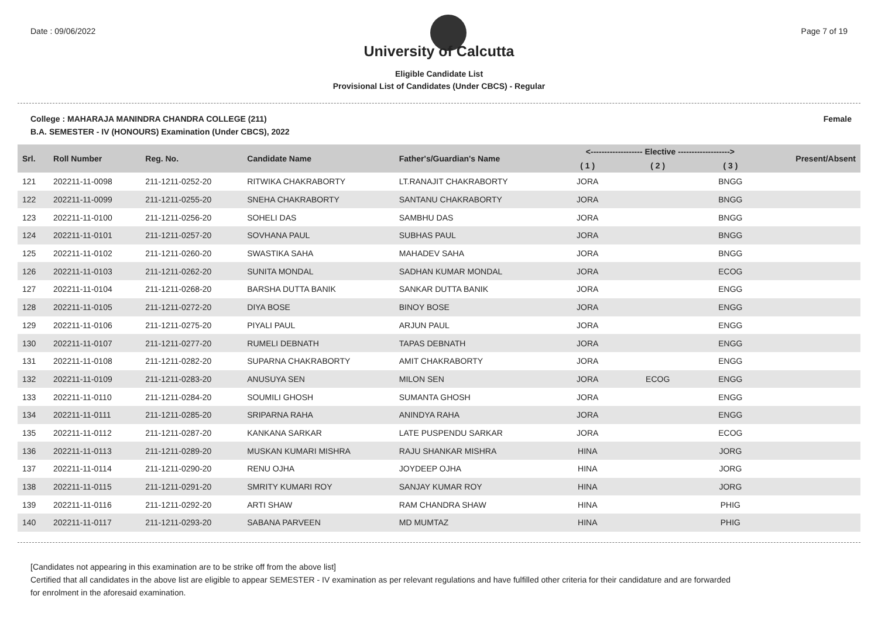Date : 09/06/2022 Page 7 of 19
University of Calcutta
Eligible Candidate List
Provisional List of Candidates (Under CBCS) - Regular
College : MAHARAJA MANINDRA CHANDRA COLLEGE (211) Female
B.A. SEMESTER - IV (HONOURS) Examination (Under CBCS), 2022
| Srl. | Roll Number | Reg. No. | Candidate Name | Father's/Guardian's Name | <------------------- Elective -------------------> | | | Present/Absent |
| --- | --- | --- | --- | --- | --- | --- | --- | --- |
| | | | | | ( 1 ) | ( 2 ) | ( 3 ) | |
| 121 | 202211-11-0098 | 211-1211-0252-20 | RITWIKA CHAKRABORTY | LT.RANAJIT CHAKRABORTY | JORA | | BNGG | |
| 122 | 202211-11-0099 | 211-1211-0255-20 | SNEHA CHAKRABORTY | SANTANU CHAKRABORTY | JORA | | BNGG | |
| 123 | 202211-11-0100 | 211-1211-0256-20 | SOHELI DAS | SAMBHU DAS | JORA | | BNGG | |
| 124 | 202211-11-0101 | 211-1211-0257-20 | SOVHANA PAUL | SUBHAS PAUL | JORA | | BNGG | |
| 125 | 202211-11-0102 | 211-1211-0260-20 | SWASTIKA SAHA | MAHADEV SAHA | JORA | | BNGG | |
| 126 | 202211-11-0103 | 211-1211-0262-20 | SUNITA MONDAL | SADHAN KUMAR MONDAL | JORA | | ECOG | |
| 127 | 202211-11-0104 | 211-1211-0268-20 | BARSHA DUTTA BANIK | SANKAR DUTTA BANIK | JORA | | ENGG | |
| 128 | 202211-11-0105 | 211-1211-0272-20 | DIYA BOSE | BINOY BOSE | JORA | | ENGG | |
| 129 | 202211-11-0106 | 211-1211-0275-20 | PIYALI PAUL | ARJUN PAUL | JORA | | ENGG | |
| 130 | 202211-11-0107 | 211-1211-0277-20 | RUMELI DEBNATH | TAPAS DEBNATH | JORA | | ENGG | |
| 131 | 202211-11-0108 | 211-1211-0282-20 | SUPARNA CHAKRABORTY | AMIT CHAKRABORTY | JORA | | ENGG | |
| 132 | 202211-11-0109 | 211-1211-0283-20 | ANUSUYA SEN | MILON SEN | JORA | ECOG | ENGG | |
| 133 | 202211-11-0110 | 211-1211-0284-20 | SOUMILI GHOSH | SUMANTA GHOSH | JORA | | ENGG | |
| 134 | 202211-11-0111 | 211-1211-0285-20 | SRIPARNA RAHA | ANINDYA RAHA | JORA | | ENGG | |
| 135 | 202211-11-0112 | 211-1211-0287-20 | KANKANA SARKAR | LATE PUSPENDU SARKAR | JORA | | ECOG | |
| 136 | 202211-11-0113 | 211-1211-0289-20 | MUSKAN KUMARI MISHRA | RAJU SHANKAR MISHRA | HINA | | JORG | |
| 137 | 202211-11-0114 | 211-1211-0290-20 | RENU OJHA | JOYDEEP OJHA | HINA | | JORG | |
| 138 | 202211-11-0115 | 211-1211-0291-20 | SMRITY KUMARI ROY | SANJAY KUMAR ROY | HINA | | JORG | |
| 139 | 202211-11-0116 | 211-1211-0292-20 | ARTI SHAW | RAM CHANDRA SHAW | HINA | | PHIG | |
| 140 | 202211-11-0117 | 211-1211-0293-20 | SABANA PARVEEN | MD MUMTAZ | HINA | | PHIG | |
[Candidates not appearing in this examination are to be strike off from the above list]
Certified that all candidates in the above list are eligible to appear SEMESTER - IV examination as per relevant regulations and have fulfilled other criteria for their candidature and are forwarded
for enrolment in the aforesaid examination.